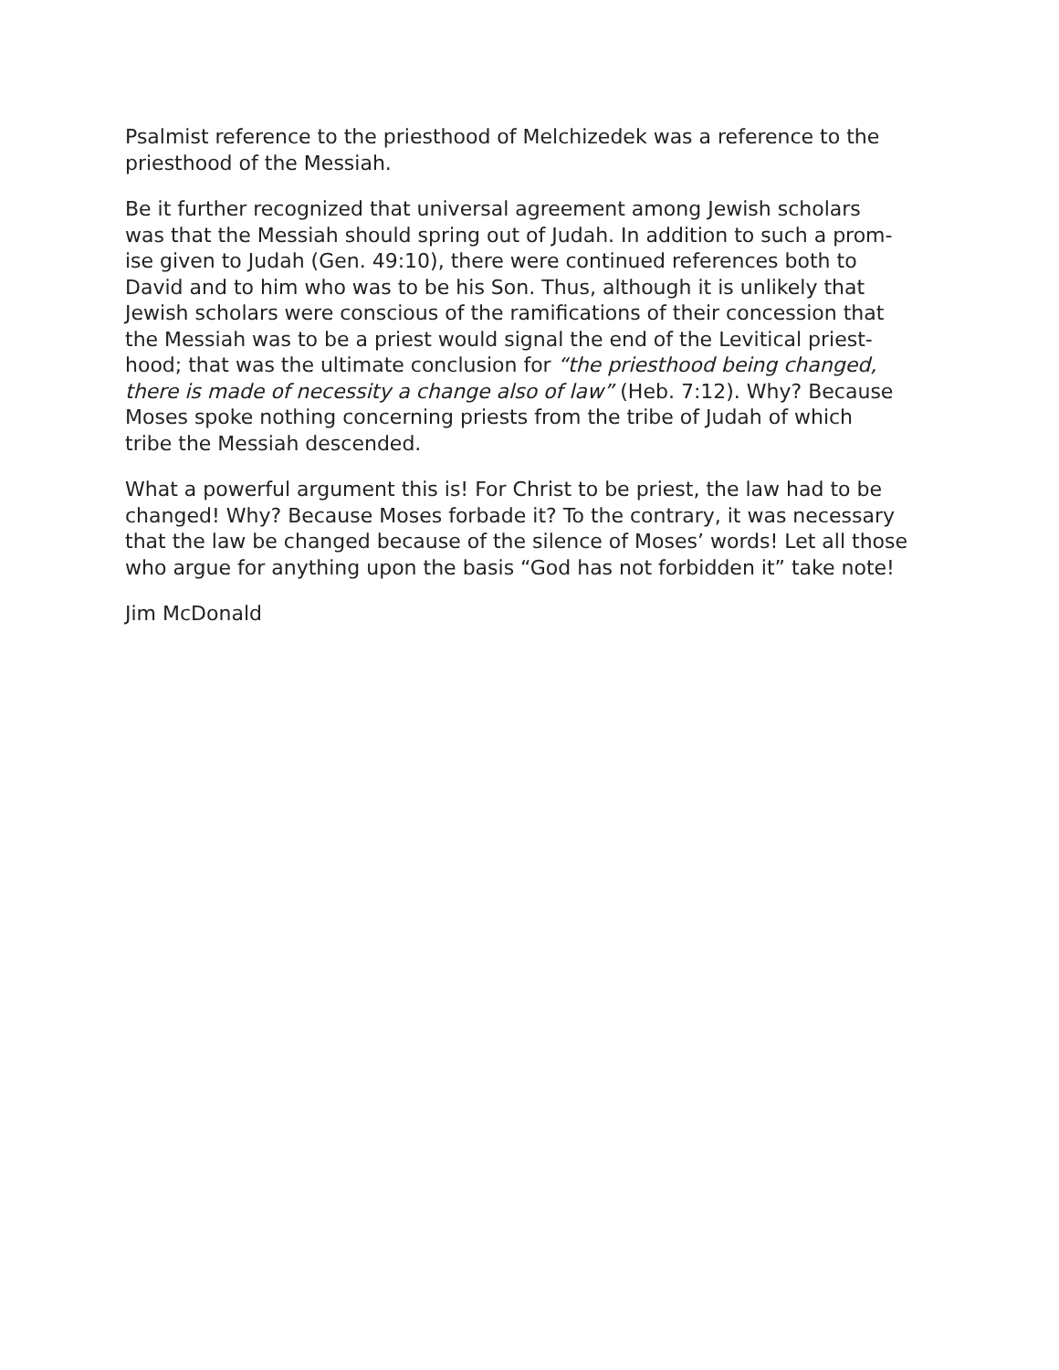Psalmist reference to the priesthood of Melchizedek was a reference to the
priesthood of the Messiah.
Be it further recognized that universal agreement among Jewish scholars
was that the Messiah should spring out of Judah. In addition to such a prom-
ise given to Judah (Gen. 49:10), there were continued references both to
David and to him who was to be his Son. Thus, although it is unlikely that
Jewish scholars were conscious of the ramifications of their concession that
the Messiah was to be a priest would signal the end of the Levitical priest-
hood; that was the ultimate conclusion for “the priesthood being changed,
there is made of necessity a change also of law” (Heb. 7:12). Why? Because
Moses spoke nothing concerning priests from the tribe of Judah of which
tribe the Messiah descended.
What a powerful argument this is! For Christ to be priest, the law had to be
changed! Why? Because Moses forbade it? To the contrary, it was necessary
that the law be changed because of the silence of Moses’ words! Let all those
who argue for anything upon the basis “God has not forbidden it” take note!
Jim McDonald